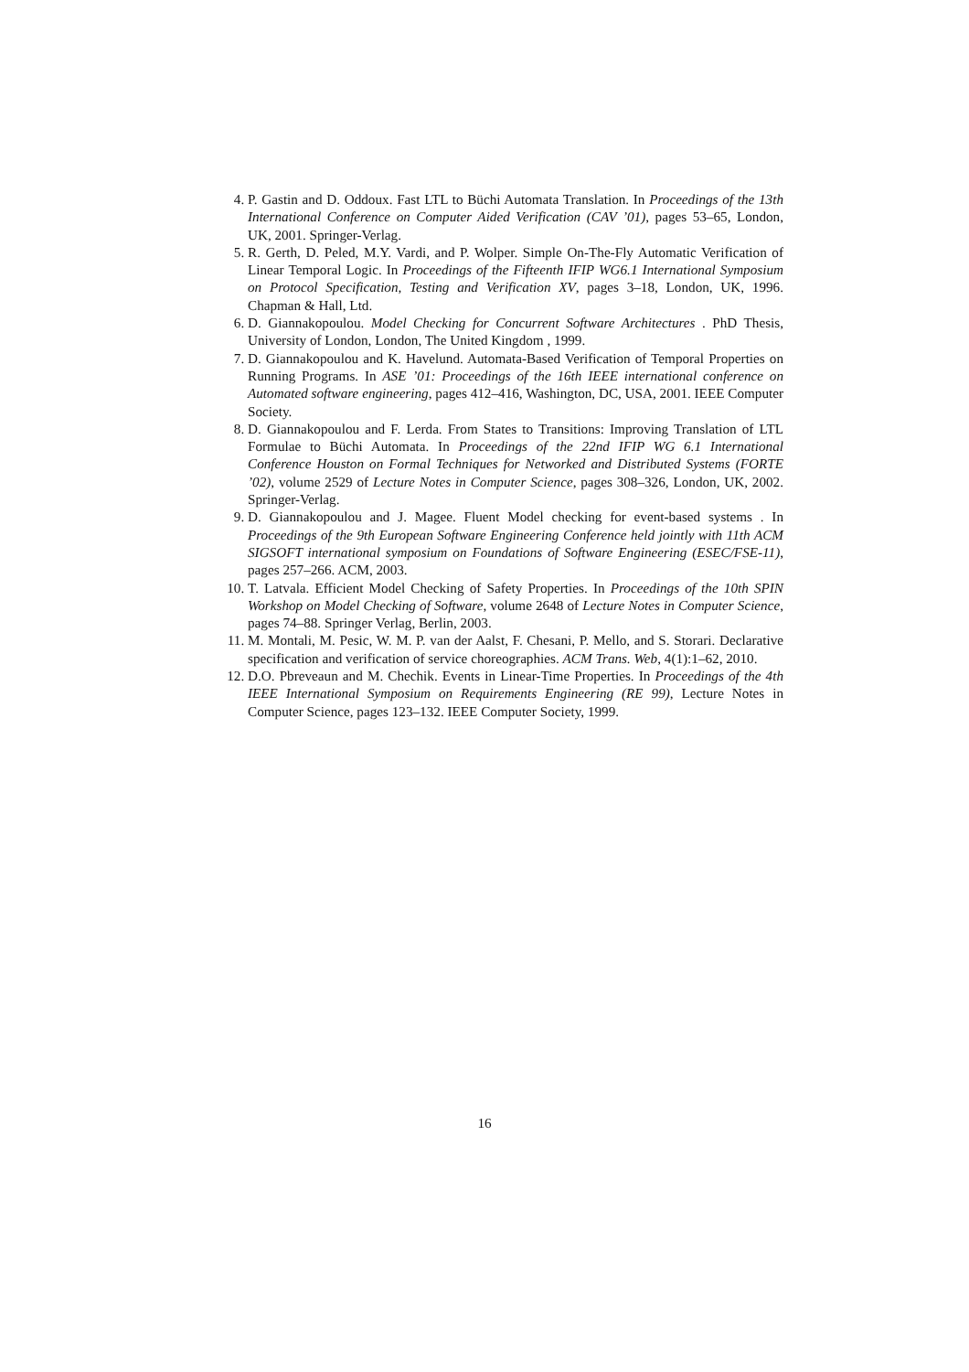4. P. Gastin and D. Oddoux. Fast LTL to Büchi Automata Translation. In Proceedings of the 13th International Conference on Computer Aided Verification (CAV ’01), pages 53–65, London, UK, 2001. Springer-Verlag.
5. R. Gerth, D. Peled, M.Y. Vardi, and P. Wolper. Simple On-The-Fly Automatic Verification of Linear Temporal Logic. In Proceedings of the Fifteenth IFIP WG6.1 International Symposium on Protocol Specification, Testing and Verification XV, pages 3–18, London, UK, 1996. Chapman & Hall, Ltd.
6. D. Giannakopoulou. Model Checking for Concurrent Software Architectures . PhD Thesis, University of London, London, The United Kingdom , 1999.
7. D. Giannakopoulou and K. Havelund. Automata-Based Verification of Temporal Properties on Running Programs. In ASE ’01: Proceedings of the 16th IEEE international conference on Automated software engineering, pages 412–416, Washington, DC, USA, 2001. IEEE Computer Society.
8. D. Giannakopoulou and F. Lerda. From States to Transitions: Improving Translation of LTL Formulae to Büchi Automata. In Proceedings of the 22nd IFIP WG 6.1 International Conference Houston on Formal Techniques for Networked and Distributed Systems (FORTE ’02), volume 2529 of Lecture Notes in Computer Science, pages 308–326, London, UK, 2002. Springer-Verlag.
9. D. Giannakopoulou and J. Magee. Fluent Model checking for event-based systems . In Proceedings of the 9th European Software Engineering Conference held jointly with 11th ACM SIGSOFT international symposium on Foundations of Software Engineering (ESEC/FSE-11), pages 257–266. ACM, 2003.
10. T. Latvala. Efficient Model Checking of Safety Properties. In Proceedings of the 10th SPIN Workshop on Model Checking of Software, volume 2648 of Lecture Notes in Computer Science, pages 74–88. Springer Verlag, Berlin, 2003.
11. M. Montali, M. Pesic, W. M. P. van der Aalst, F. Chesani, P. Mello, and S. Storari. Declarative specification and verification of service choreographies. ACM Trans. Web, 4(1):1–62, 2010.
12. D.O. Pbreveaun and M. Chechik. Events in Linear-Time Properties. In Proceedings of the 4th IEEE International Symposium on Requirements Engineering (RE 99), Lecture Notes in Computer Science, pages 123–132. IEEE Computer Society, 1999.
16